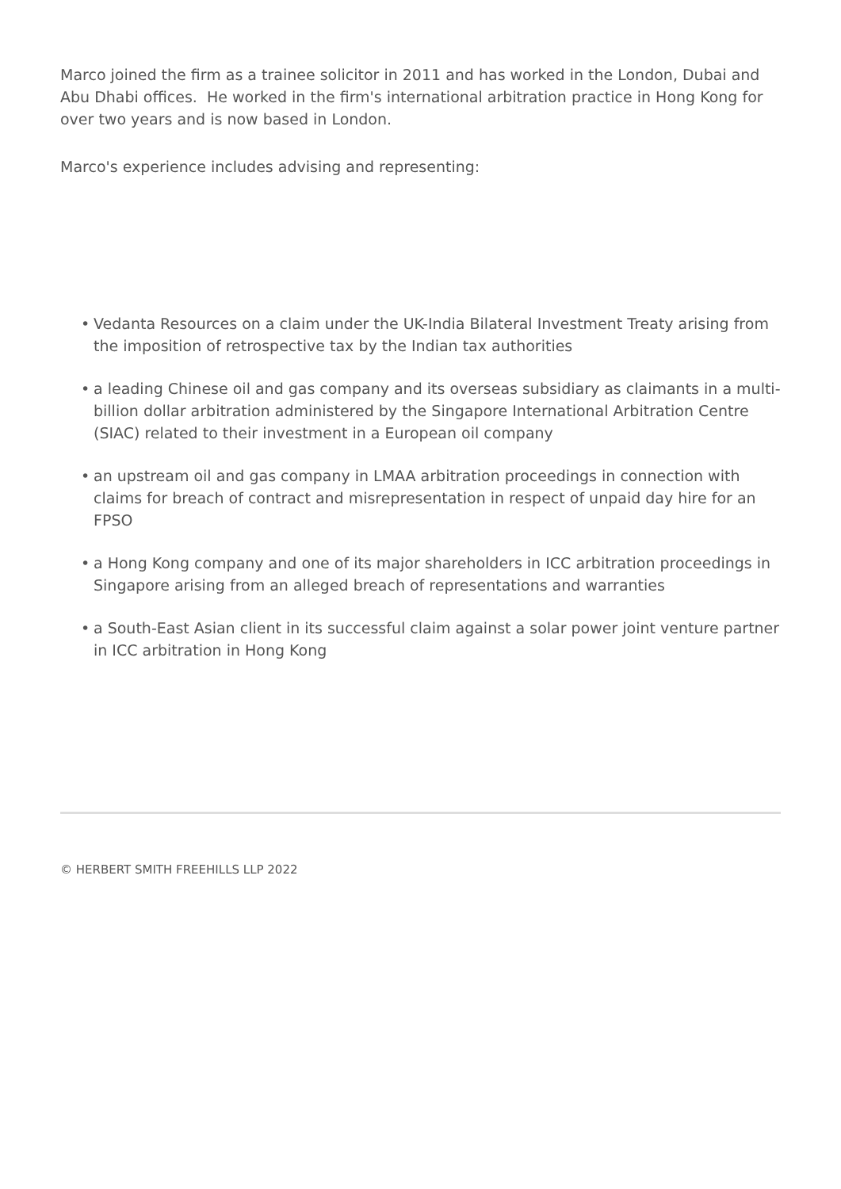Marco joined the firm as a trainee solicitor in 2011 and has worked in the London, Dubai and Abu Dhabi offices. He worked in the firm's international arbitration practice in Hong Kong for over two years and is now based in London.
Marco's experience includes advising and representing:
• Vedanta Resources on a claim under the UK-India Bilateral Investment Treaty arising from the imposition of retrospective tax by the Indian tax authorities
• a leading Chinese oil and gas company and its overseas subsidiary as claimants in a multi-billion dollar arbitration administered by the Singapore International Arbitration Centre (SIAC) related to their investment in a European oil company
• an upstream oil and gas company in LMAA arbitration proceedings in connection with claims for breach of contract and misrepresentation in respect of unpaid day hire for an FPSO
• a Hong Kong company and one of its major shareholders in ICC arbitration proceedings in Singapore arising from an alleged breach of representations and warranties
• a South-East Asian client in its successful claim against a solar power joint venture partner in ICC arbitration in Hong Kong
© HERBERT SMITH FREEHILLS LLP 2022